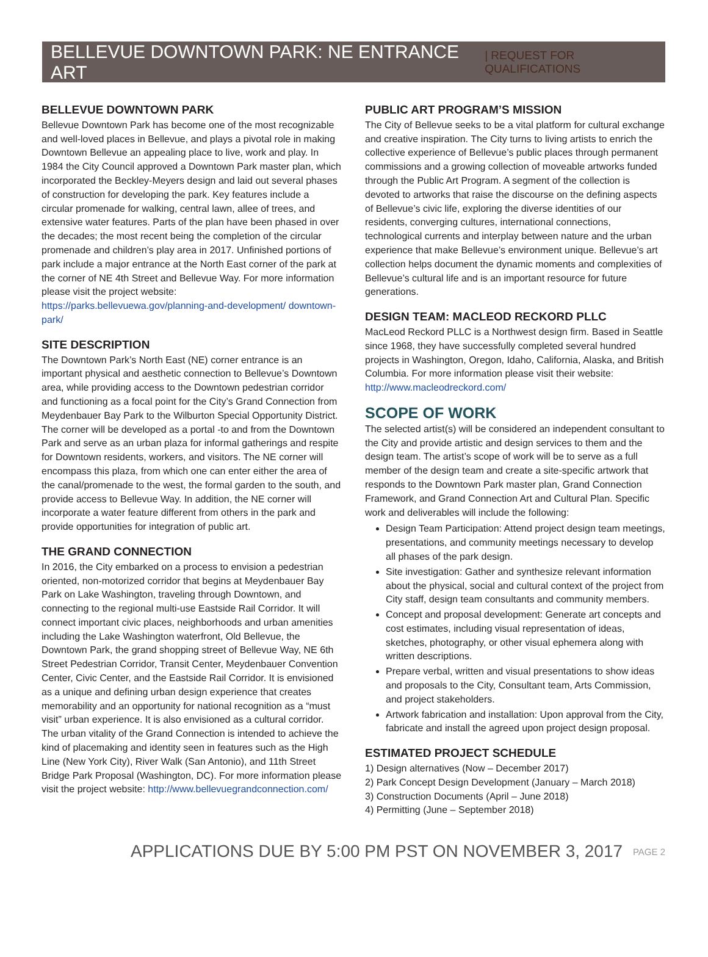BELLEVUE DOWNTOWN PARK: NE ENTRANCE ART | REQUEST FOR QUALIFICATIONS
BELLEVUE DOWNTOWN PARK
Bellevue Downtown Park has become one of the most recognizable and well-loved places in Bellevue, and plays a pivotal role in making Downtown Bellevue an appealing place to live, work and play. In 1984 the City Council approved a Downtown Park master plan, which incorporated the Beckley-Meyers design and laid out several phases of construction for developing the park. Key features include a circular promenade for walking, central lawn, allee of trees, and extensive water features. Parts of the plan have been phased in over the decades; the most recent being the completion of the circular promenade and children’s play area in 2017. Unfinished portions of park include a major entrance at the North East corner of the park at the corner of NE 4th Street and Bellevue Way. For more information please visit the project website: https://parks.bellevuewa.gov/planning-and-development/ downtown-park/
SITE DESCRIPTION
The Downtown Park’s North East (NE) corner entrance is an important physical and aesthetic connection to Bellevue’s Downtown area, while providing access to the Downtown pedestrian corridor and functioning as a focal point for the City’s Grand Connection from Meydenbauer Bay Park to the Wilburton Special Opportunity District. The corner will be developed as a portal -to and from the Downtown Park and serve as an urban plaza for informal gatherings and respite for Downtown residents, workers, and visitors. The NE corner will encompass this plaza, from which one can enter either the area of the canal/promenade to the west, the formal garden to the south, and provide access to Bellevue Way. In addition, the NE corner will incorporate a water feature different from others in the park and provide opportunities for integration of public art.
THE GRAND CONNECTION
In 2016, the City embarked on a process to envision a pedestrian oriented, non-motorized corridor that begins at Meydenbauer Bay Park on Lake Washington, traveling through Downtown, and connecting to the regional multi-use Eastside Rail Corridor. It will connect important civic places, neighborhoods and urban amenities including the Lake Washington waterfront, Old Bellevue, the Downtown Park, the grand shopping street of Bellevue Way, NE 6th Street Pedestrian Corridor, Transit Center, Meydenbauer Convention Center, Civic Center, and the Eastside Rail Corridor. It is envisioned as a unique and defining urban design experience that creates memorability and an opportunity for national recognition as a “must visit” urban experience. It is also envisioned as a cultural corridor. The urban vitality of the Grand Connection is intended to achieve the kind of placemaking and identity seen in features such as the High Line (New York City), River Walk (San Antonio), and 11th Street Bridge Park Proposal (Washington, DC). For more information please visit the project website: http://www.bellevuegrandconnection.com/
PUBLIC ART PROGRAM’S MISSION
The City of Bellevue seeks to be a vital platform for cultural exchange and creative inspiration. The City turns to living artists to enrich the collective experience of Bellevue’s public places through permanent commissions and a growing collection of moveable artworks funded through the Public Art Program. A segment of the collection is devoted to artworks that raise the discourse on the defining aspects of Bellevue’s civic life, exploring the diverse identities of our residents, converging cultures, international connections, technological currents and interplay between nature and the urban experience that make Bellevue’s environment unique. Bellevue’s art collection helps document the dynamic moments and complexities of Bellevue’s cultural life and is an important resource for future generations.
DESIGN TEAM: MACLEOD RECKORD PLLC
MacLeod Reckord PLLC is a Northwest design firm. Based in Seattle since 1968, they have successfully completed several hundred projects in Washington, Oregon, Idaho, California, Alaska, and British Columbia. For more information please visit their website: http://www.macleodreckord.com/
SCOPE OF WORK
The selected artist(s) will be considered an independent consultant to the City and provide artistic and design services to them and the design team. The artist’s scope of work will be to serve as a full member of the design team and create a site-specific artwork that responds to the Downtown Park master plan, Grand Connection Framework, and Grand Connection Art and Cultural Plan. Specific work and deliverables will include the following:
Design Team Participation: Attend project design team meetings, presentations, and community meetings necessary to develop all phases of the park design.
Site investigation: Gather and synthesize relevant information about the physical, social and cultural context of the project from City staff, design team consultants and community members.
Concept and proposal development: Generate art concepts and cost estimates, including visual representation of ideas, sketches, photography, or other visual ephemera along with written descriptions.
Prepare verbal, written and visual presentations to show ideas and proposals to the City, Consultant team, Arts Commission, and project stakeholders.
Artwork fabrication and installation: Upon approval from the City, fabricate and install the agreed upon project design proposal.
ESTIMATED PROJECT SCHEDULE
1) Design alternatives (Now – December 2017)
2) Park Concept Design Development (January – March 2018)
3) Construction Documents (April – June 2018)
4) Permitting (June – September 2018)
APPLICATIONS DUE BY 5:00 PM PST ON NOVEMBER 3, 2017 PAGE 2